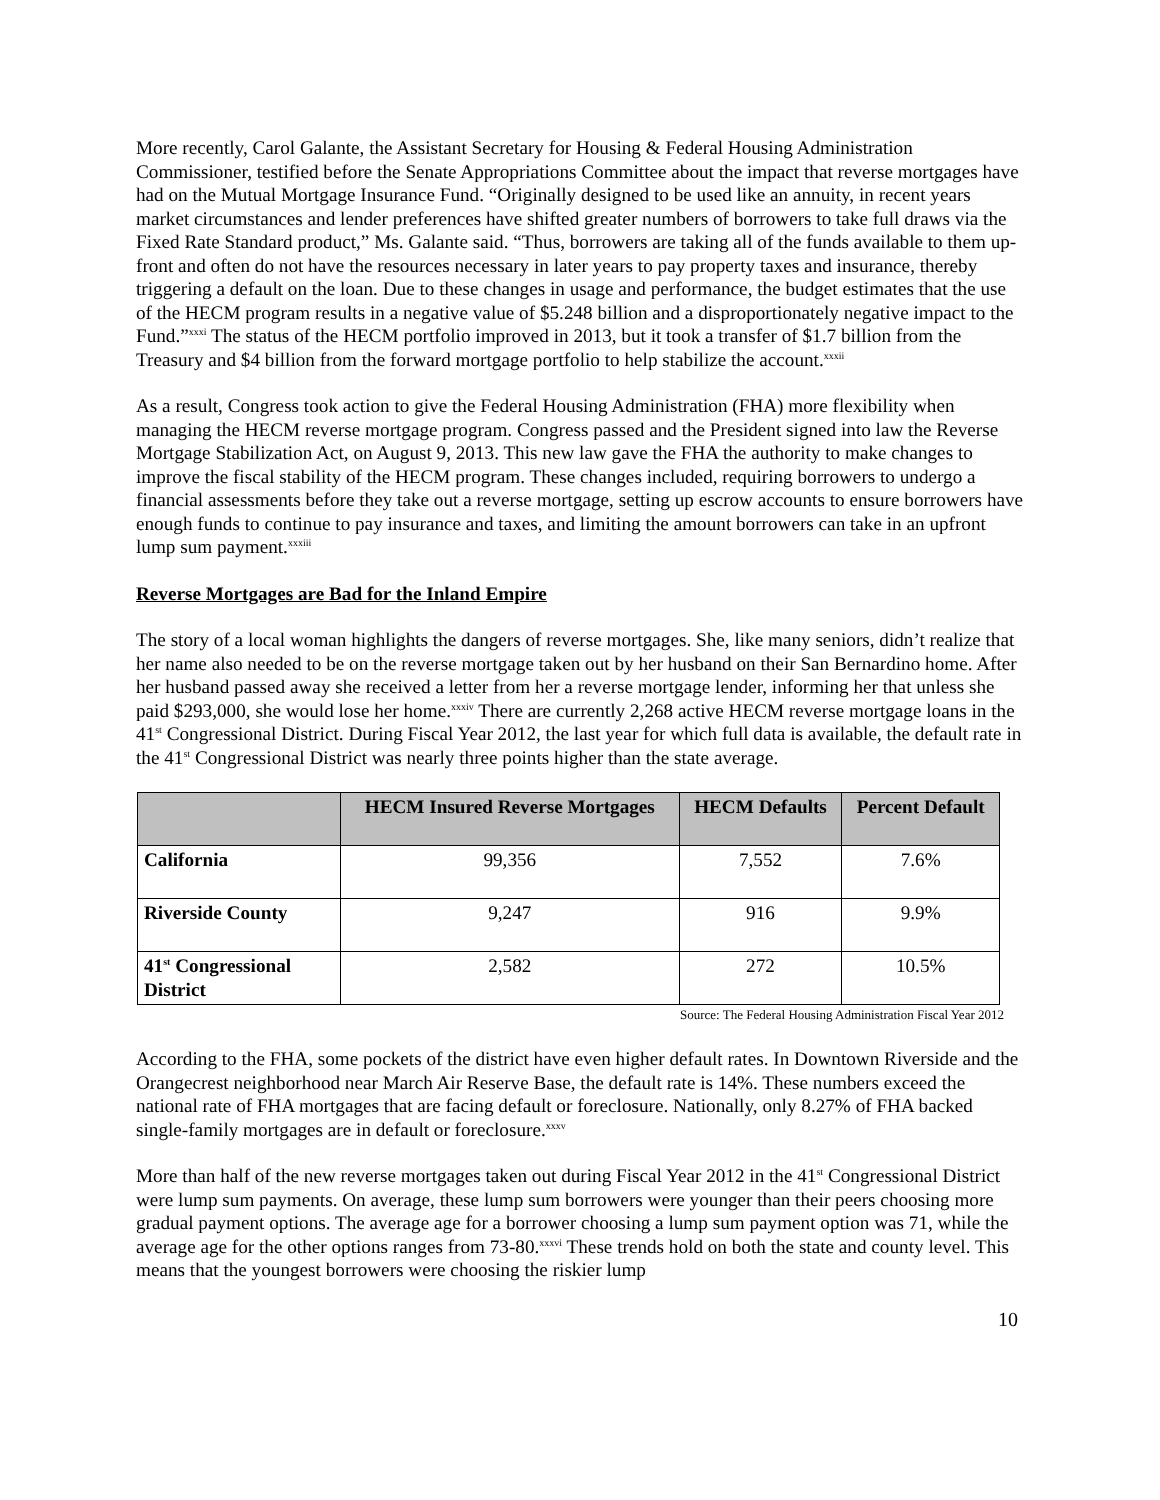More recently, Carol Galante, the Assistant Secretary for Housing & Federal Housing Administration Commissioner, testified before the Senate Appropriations Committee about the impact that reverse mortgages have had on the Mutual Mortgage Insurance Fund. “Originally designed to be used like an annuity, in recent years market circumstances and lender preferences have shifted greater numbers of borrowers to take full draws via the Fixed Rate Standard product,” Ms. Galante said. “Thus, borrowers are taking all of the funds available to them up-front and often do not have the resources necessary in later years to pay property taxes and insurance, thereby triggering a default on the loan. Due to these changes in usage and performance, the budget estimates that the use of the HECM program results in a negative value of $5.248 billion and a disproportionately negative impact to the Fund.”<sup>xxxi</sup> The status of the HECM portfolio improved in 2013, but it took a transfer of $1.7 billion from the Treasury and $4 billion from the forward mortgage portfolio to help stabilize the account.<sup>xxxii</sup>
As a result, Congress took action to give the Federal Housing Administration (FHA) more flexibility when managing the HECM reverse mortgage program. Congress passed and the President signed into law the Reverse Mortgage Stabilization Act, on August 9, 2013. This new law gave the FHA the authority to make changes to improve the fiscal stability of the HECM program. These changes included, requiring borrowers to undergo a financial assessments before they take out a reverse mortgage, setting up escrow accounts to ensure borrowers have enough funds to continue to pay insurance and taxes, and limiting the amount borrowers can take in an upfront lump sum payment.<sup>xxxiii</sup>
Reverse Mortgages are Bad for the Inland Empire
The story of a local woman highlights the dangers of reverse mortgages. She, like many seniors, didn’t realize that her name also needed to be on the reverse mortgage taken out by her husband on their San Bernardino home. After her husband passed away she received a letter from her a reverse mortgage lender, informing her that unless she paid $293,000, she would lose her home.<sup>xxxiv</sup> There are currently 2,268 active HECM reverse mortgage loans in the 41<sup>st</sup> Congressional District. During Fiscal Year 2012, the last year for which full data is available, the default rate in the 41<sup>st</sup> Congressional District was nearly three points higher than the state average.
| | HECM Insured Reverse Mortgages | HECM Defaults | Percent Default |
| --- | --- | --- | --- |
| California | 99,356 | 7,552 | 7.6% |
| Riverside County | 9,247 | 916 | 9.9% |
| 41<sup>st</sup> Congressional District | 2,582 | 272 | 10.5% |
Source: The Federal Housing Administration Fiscal Year 2012
According to the FHA, some pockets of the district have even higher default rates. In Downtown Riverside and the Orangecrest neighborhood near March Air Reserve Base, the default rate is 14%. These numbers exceed the national rate of FHA mortgages that are facing default or foreclosure. Nationally, only 8.27% of FHA backed single-family mortgages are in default or foreclosure.<sup>xxxv</sup>
More than half of the new reverse mortgages taken out during Fiscal Year 2012 in the 41<sup>st</sup> Congressional District were lump sum payments. On average, these lump sum borrowers were younger than their peers choosing more gradual payment options. The average age for a borrower choosing a lump sum payment option was 71, while the average age for the other options ranges from 73-80.<sup>xxxvi</sup> These trends hold on both the state and county level. This means that the youngest borrowers were choosing the riskier lump
10